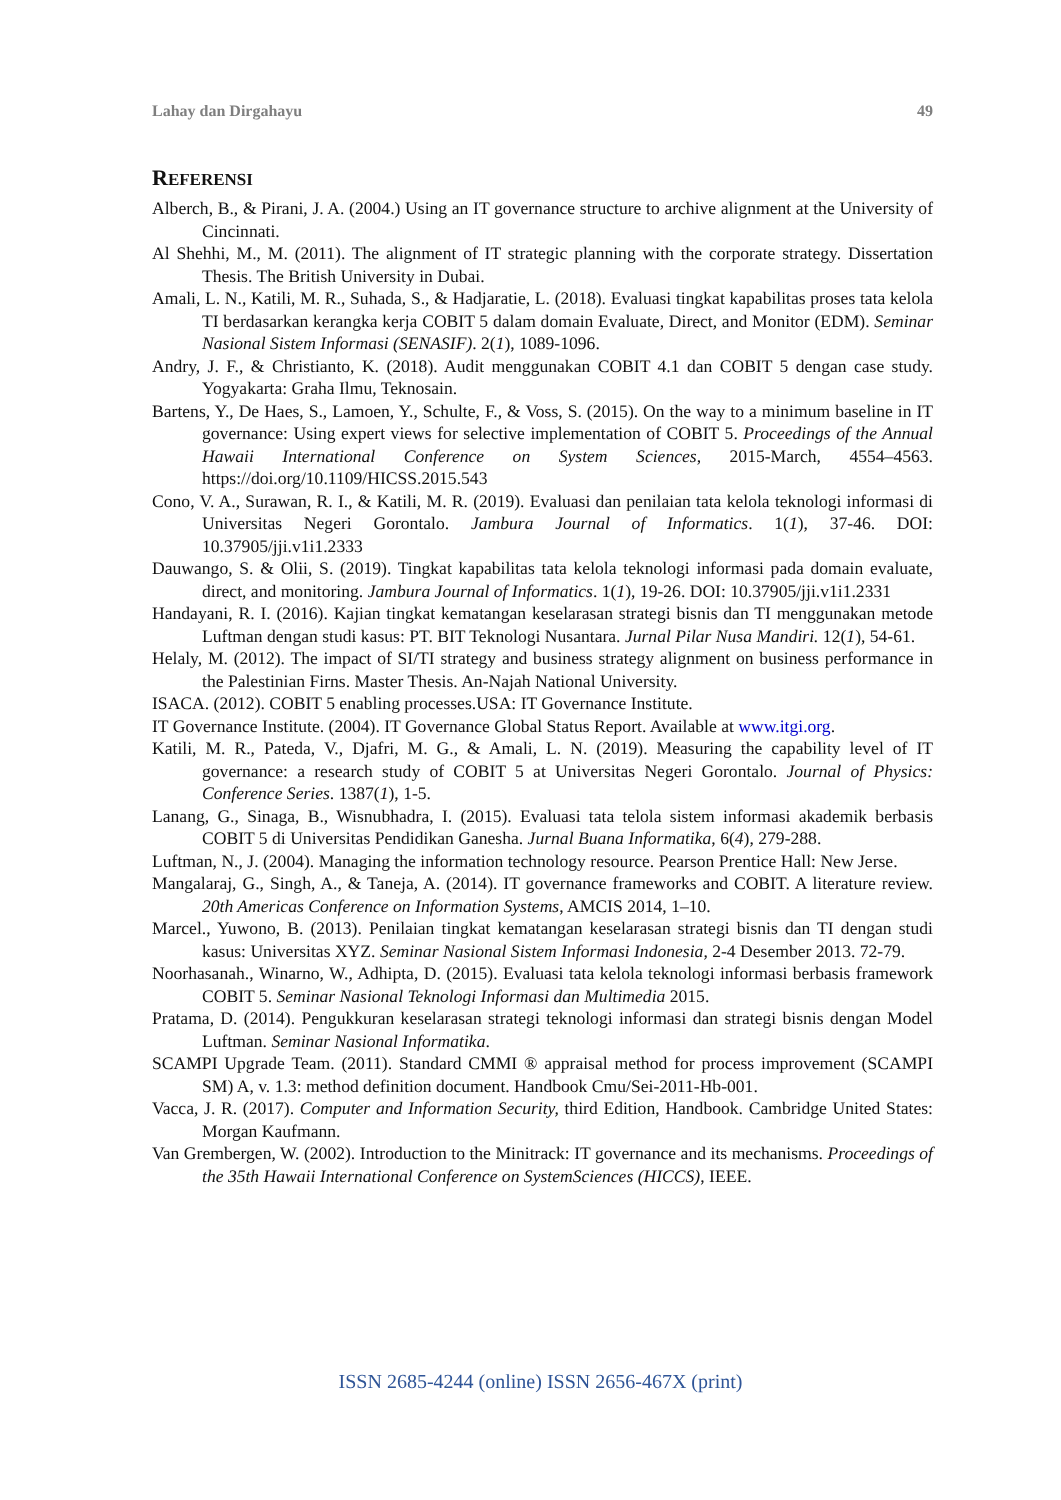Lahay dan Dirgahayu 49
REFERENSI
Alberch, B., & Pirani, J. A. (2004.) Using an IT governance structure to archive alignment at the University of Cincinnati.
Al Shehhi, M., M. (2011). The alignment of IT strategic planning with the corporate strategy. Dissertation Thesis. The British University in Dubai.
Amali, L. N., Katili, M. R., Suhada, S., & Hadjaratie, L. (2018). Evaluasi tingkat kapabilitas proses tata kelola TI berdasarkan kerangka kerja COBIT 5 dalam domain Evaluate, Direct, and Monitor (EDM). Seminar Nasional Sistem Informasi (SENASIF). 2(1), 1089-1096.
Andry, J. F., & Christianto, K. (2018). Audit menggunakan COBIT 4.1 dan COBIT 5 dengan case study. Yogyakarta: Graha Ilmu, Teknosain.
Bartens, Y., De Haes, S., Lamoen, Y., Schulte, F., & Voss, S. (2015). On the way to a minimum baseline in IT governance: Using expert views for selective implementation of COBIT 5. Proceedings of the Annual Hawaii International Conference on System Sciences, 2015-March, 4554–4563. https://doi.org/10.1109/HICSS.2015.543
Cono, V. A., Surawan, R. I., & Katili, M. R. (2019). Evaluasi dan penilaian tata kelola teknologi informasi di Universitas Negeri Gorontalo. Jambura Journal of Informatics. 1(1), 37-46. DOI: 10.37905/jji.v1i1.2333
Dauwango, S. & Olii, S. (2019). Tingkat kapabilitas tata kelola teknologi informasi pada domain evaluate, direct, and monitoring. Jambura Journal of Informatics. 1(1), 19-26. DOI: 10.37905/jji.v1i1.2331
Handayani, R. I. (2016). Kajian tingkat kematangan keselarasan strategi bisnis dan TI menggunakan metode Luftman dengan studi kasus: PT. BIT Teknologi Nusantara. Jurnal Pilar Nusa Mandiri. 12(1), 54-61.
Helaly, M. (2012). The impact of SI/TI strategy and business strategy alignment on business performance in the Palestinian Firns. Master Thesis. An-Najah National University.
ISACA. (2012). COBIT 5 enabling processes.USA: IT Governance Institute.
IT Governance Institute. (2004). IT Governance Global Status Report. Available at www.itgi.org.
Katili, M. R., Pateda, V., Djafri, M. G., & Amali, L. N. (2019). Measuring the capability level of IT governance: a research study of COBIT 5 at Universitas Negeri Gorontalo. Journal of Physics: Conference Series. 1387(1), 1-5.
Lanang, G., Sinaga, B., Wisnubhadra, I. (2015). Evaluasi tata telola sistem informasi akademik berbasis COBIT 5 di Universitas Pendidikan Ganesha. Jurnal Buana Informatika, 6(4), 279-288.
Luftman, N., J. (2004). Managing the information technology resource. Pearson Prentice Hall: New Jerse.
Mangalaraj, G., Singh, A., & Taneja, A. (2014). IT governance frameworks and COBIT. A literature review. 20th Americas Conference on Information Systems, AMCIS 2014, 1–10.
Marcel., Yuwono, B. (2013). Penilaian tingkat kematangan keselarasan strategi bisnis dan TI dengan studi kasus: Universitas XYZ. Seminar Nasional Sistem Informasi Indonesia, 2-4 Desember 2013. 72-79.
Noorhasanah., Winarno, W., Adhipta, D. (2015). Evaluasi tata kelola teknologi informasi berbasis framework COBIT 5. Seminar Nasional Teknologi Informasi dan Multimedia 2015.
Pratama, D. (2014). Pengukkuran keselarasan strategi teknologi informasi dan strategi bisnis dengan Model Luftman. Seminar Nasional Informatika.
SCAMPI Upgrade Team. (2011). Standard CMMI ® appraisal method for process improvement (SCAMPI SM) A, v. 1.3: method definition document. Handbook Cmu/Sei-2011-Hb-001.
Vacca, J. R. (2017). Computer and Information Security, third Edition, Handbook. Cambridge United States: Morgan Kaufmann.
Van Grembergen, W. (2002). Introduction to the Minitrack: IT governance and its mechanisms. Proceedings of the 35th Hawaii International Conference on SystemSciences (HICCS), IEEE.
ISSN 2685-4244 (online) ISSN 2656-467X (print)